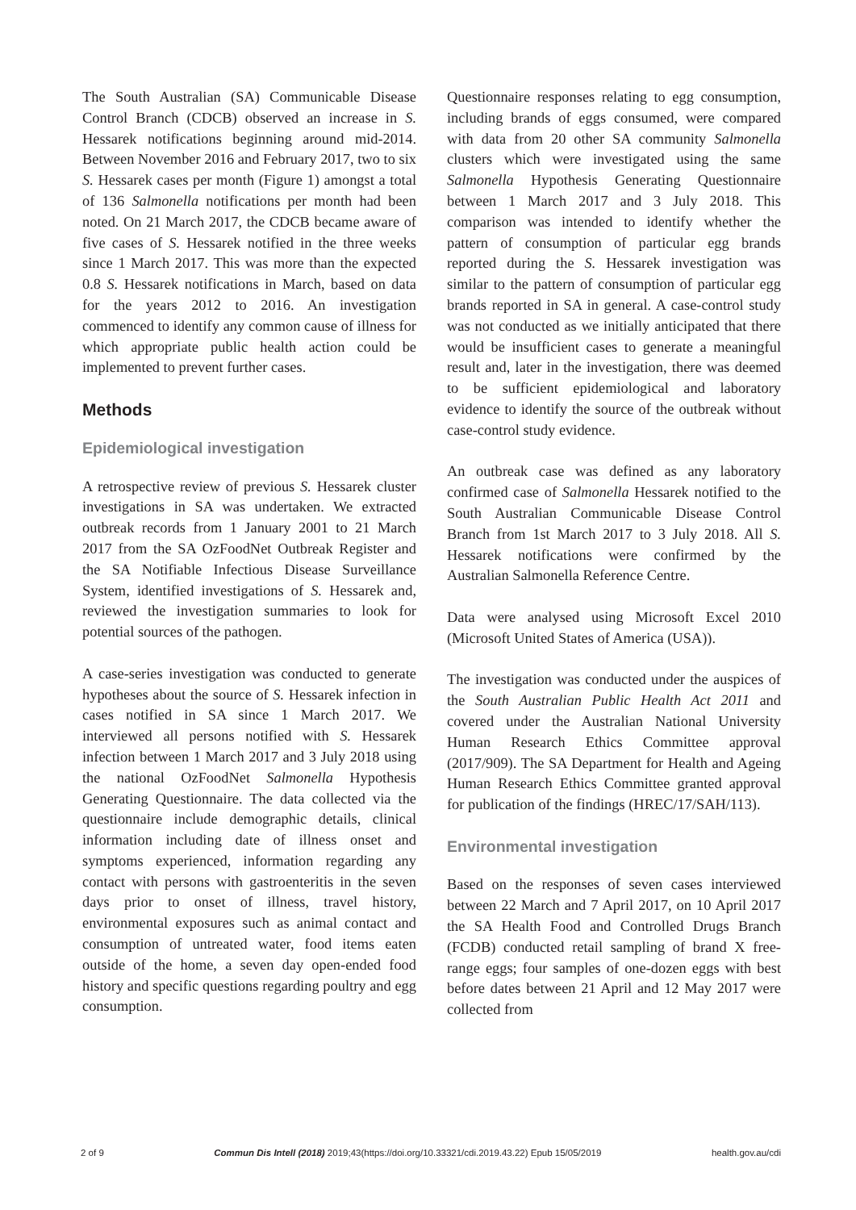The South Australian (SA) Communicable Disease Control Branch (CDCB) observed an increase in S. Hessarek notifications beginning around mid-2014. Between November 2016 and February 2017, two to six S. Hessarek cases per month (Figure 1) amongst a total of 136 Salmonella notifications per month had been noted. On 21 March 2017, the CDCB became aware of five cases of S. Hessarek notified in the three weeks since 1 March 2017. This was more than the expected 0.8 S. Hessarek notifications in March, based on data for the years 2012 to 2016. An investigation commenced to identify any common cause of illness for which appropriate public health action could be implemented to prevent further cases.
Methods
Epidemiological investigation
A retrospective review of previous S. Hessarek cluster investigations in SA was undertaken. We extracted outbreak records from 1 January 2001 to 21 March 2017 from the SA OzFoodNet Outbreak Register and the SA Notifiable Infectious Disease Surveillance System, identified investigations of S. Hessarek and, reviewed the investigation summaries to look for potential sources of the pathogen.
A case-series investigation was conducted to generate hypotheses about the source of S. Hessarek infection in cases notified in SA since 1 March 2017. We interviewed all persons notified with S. Hessarek infection between 1 March 2017 and 3 July 2018 using the national OzFoodNet Salmonella Hypothesis Generating Questionnaire. The data collected via the questionnaire include demographic details, clinical information including date of illness onset and symptoms experienced, information regarding any contact with persons with gastroenteritis in the seven days prior to onset of illness, travel history, environmental exposures such as animal contact and consumption of untreated water, food items eaten outside of the home, a seven day open-ended food history and specific questions regarding poultry and egg consumption.
Questionnaire responses relating to egg consumption, including brands of eggs consumed, were compared with data from 20 other SA community Salmonella clusters which were investigated using the same Salmonella Hypothesis Generating Questionnaire between 1 March 2017 and 3 July 2018. This comparison was intended to identify whether the pattern of consumption of particular egg brands reported during the S. Hessarek investigation was similar to the pattern of consumption of particular egg brands reported in SA in general. A case-control study was not conducted as we initially anticipated that there would be insufficient cases to generate a meaningful result and, later in the investigation, there was deemed to be sufficient epidemiological and laboratory evidence to identify the source of the outbreak without case-control study evidence.
An outbreak case was defined as any laboratory confirmed case of Salmonella Hessarek notified to the South Australian Communicable Disease Control Branch from 1st March 2017 to 3 July 2018. All S. Hessarek notifications were confirmed by the Australian Salmonella Reference Centre.
Data were analysed using Microsoft Excel 2010 (Microsoft United States of America (USA)).
The investigation was conducted under the auspices of the South Australian Public Health Act 2011 and covered under the Australian National University Human Research Ethics Committee approval (2017/909). The SA Department for Health and Ageing Human Research Ethics Committee granted approval for publication of the findings (HREC/17/SAH/113).
Environmental investigation
Based on the responses of seven cases interviewed between 22 March and 7 April 2017, on 10 April 2017 the SA Health Food and Controlled Drugs Branch (FCDB) conducted retail sampling of brand X free-range eggs; four samples of one-dozen eggs with best before dates between 21 April and 12 May 2017 were collected from
2 of 9 Commun Dis Intell (2018) 2019;43(https://doi.org/10.33321/cdi.2019.43.22) Epub 15/05/2019 health.gov.au/cdi